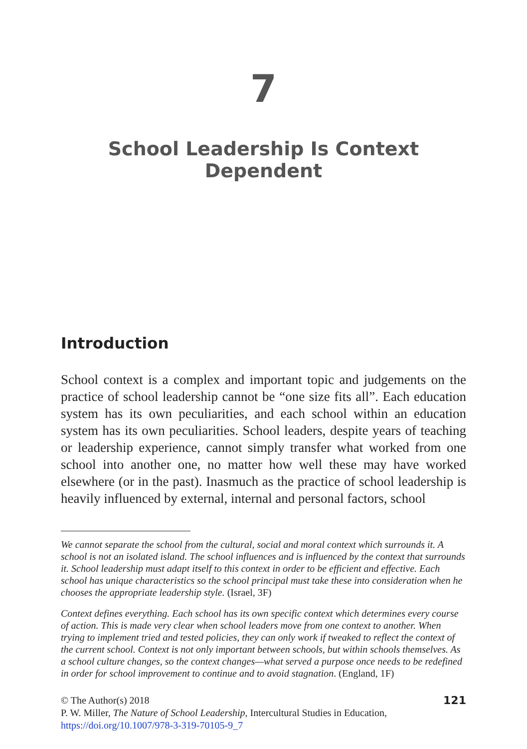7
School Leadership Is Context Dependent
Introduction
School context is a complex and important topic and judgements on the practice of school leadership cannot be “one size fits all”. Each education system has its own peculiarities, and each school within an education system has its own peculiarities. School leaders, despite years of teaching or leadership experience, cannot simply transfer what worked from one school into another one, no matter how well these may have worked elsewhere (or in the past). Inasmuch as the practice of school leadership is heavily influenced by external, internal and personal factors, school
We cannot separate the school from the cultural, social and moral context which surrounds it. A school is not an isolated island. The school influences and is influenced by the context that surrounds it. School leadership must adapt itself to this context in order to be efficient and effective. Each school has unique characteristics so the school principal must take these into consideration when he chooses the appropriate leadership style. (Israel, 3F)
Context defines everything. Each school has its own specific context which determines every course of action. This is made very clear when school leaders move from one context to another. When trying to implement tried and tested policies, they can only work if tweaked to reflect the context of the current school. Context is not only important between schools, but within schools themselves. As a school culture changes, so the context changes—what served a purpose once needs to be redefined in order for school improvement to continue and to avoid stagnation. (England, 1F)
© The Author(s) 2018
P. W. Miller, The Nature of School Leadership, Intercultural Studies in Education,
https://doi.org/10.1007/978-3-319-70105-9_7
121